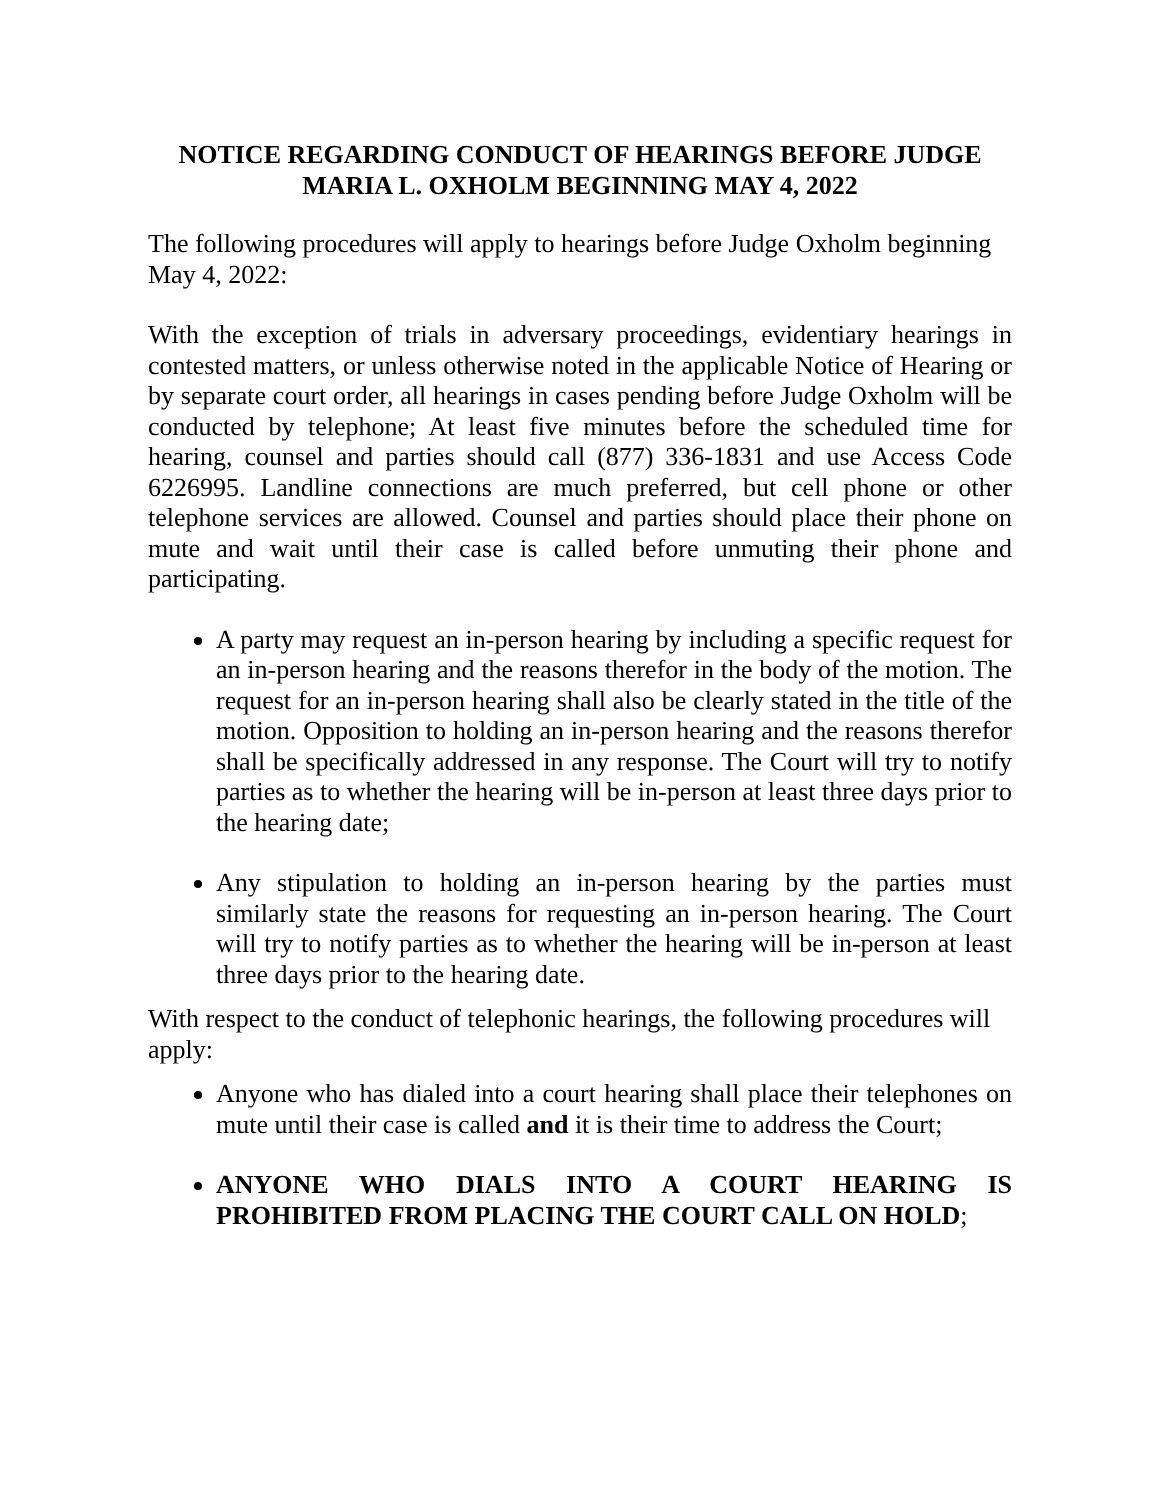NOTICE REGARDING CONDUCT OF HEARINGS BEFORE JUDGE MARIA L. OXHOLM BEGINNING MAY 4, 2022
The following procedures will apply to hearings before Judge Oxholm beginning May 4, 2022:
With the exception of trials in adversary proceedings, evidentiary hearings in contested matters, or unless otherwise noted in the applicable Notice of Hearing or by separate court order, all hearings in cases pending before Judge Oxholm will be conducted by telephone; At least five minutes before the scheduled time for hearing, counsel and parties should call (877) 336-1831 and use Access Code 6226995. Landline connections are much preferred, but cell phone or other telephone services are allowed. Counsel and parties should place their phone on mute and wait until their case is called before unmuting their phone and participating.
A party may request an in-person hearing by including a specific request for an in-person hearing and the reasons therefor in the body of the motion. The request for an in-person hearing shall also be clearly stated in the title of the motion. Opposition to holding an in-person hearing and the reasons therefor shall be specifically addressed in any response. The Court will try to notify parties as to whether the hearing will be in-person at least three days prior to the hearing date;
Any stipulation to holding an in-person hearing by the parties must similarly state the reasons for requesting an in-person hearing. The Court will try to notify parties as to whether the hearing will be in-person at least three days prior to the hearing date.
With respect to the conduct of telephonic hearings, the following procedures will apply:
Anyone who has dialed into a court hearing shall place their telephones on mute until their case is called and it is their time to address the Court;
ANYONE WHO DIALS INTO A COURT HEARING IS PROHIBITED FROM PLACING THE COURT CALL ON HOLD;